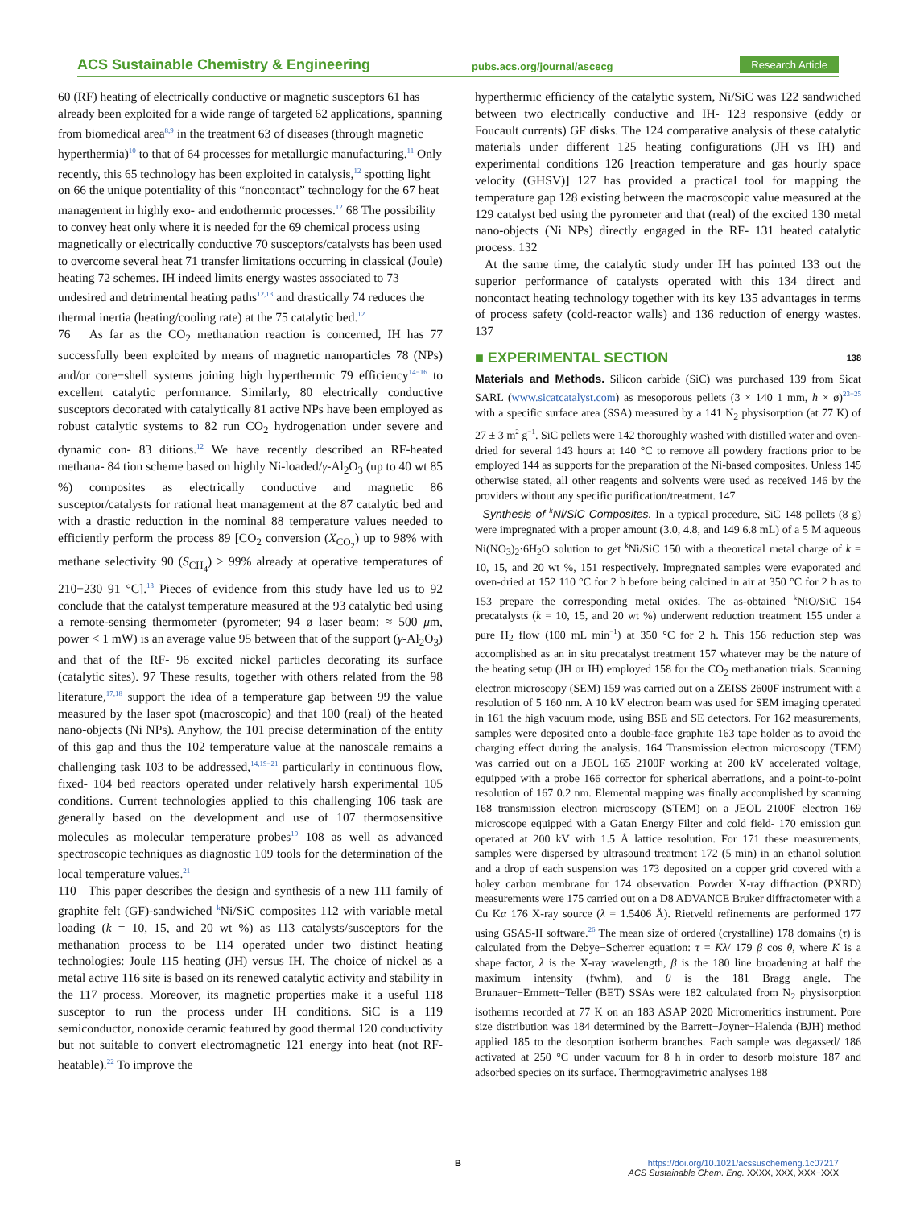ACS Sustainable Chemistry & Engineering pubs.acs.org/journal/ascecg Research Article
60 (RF) heating of electrically conductive or magnetic susceptors 61 has already been exploited for a wide range of targeted 62 applications, spanning from biomedical area<sup>8,9</sup> in the treatment 63 of diseases (through magnetic hyperthermia)<sup>10</sup> to that of 64 processes for metallurgic manufacturing.<sup>11</sup> Only recently, this 65 technology has been exploited in catalysis,<sup>12</sup> spotting light on 66 the unique potentiality of this “noncontact” technology for the 67 heat management in highly exo- and endothermic processes.<sup>12</sup> 68 The possibility to convey heat only where it is needed for the 69 chemical process using magnetically or electrically conductive 70 susceptors/catalysts has been used to overcome several heat 71 transfer limitations occurring in classical (Joule) heating 72 schemes. IH indeed limits energy wastes associated to 73 undesired and detrimental heating paths<sup>12,13</sup> and drastically 74 reduces the thermal inertia (heating/cooling rate) at the 75 catalytic bed.<sup>12</sup>
76 As far as the CO<sub>2</sub> methanation reaction is concerned, IH has 77 successfully been exploited by means of magnetic nanoparticles 78 (NPs) and/or core−shell systems joining high hyperthermic 79 efficiency<sup>14−16</sup> to excellent catalytic performance. Similarly, 80 electrically conductive susceptors decorated with catalytically 81 active NPs have been employed as robust catalytic systems to 82 run CO<sub>2</sub> hydrogenation under severe and dynamic con- 83 ditions.<sup>12</sup> We have recently described an RF-heated methana- 84 tion scheme based on highly Ni-loaded/γ-Al<sub>2</sub>O<sub>3</sub> (up to 40 wt 85 %) composites as electrically conductive and magnetic 86 susceptor/catalysts for rational heat management at the 87 catalytic bed and with a drastic reduction in the nominal 88 temperature values needed to efficiently perform the process 89 [CO<sub>2</sub> conversion (X<sub>CO<sub>2</sub></sub>) up to 98% with methane selectivity 90 (S<sub>CH<sub>4</sub></sub>) > 99% already at operative temperatures of 210−230 91 °C].<sup>13</sup> Pieces of evidence from this study have led us to 92 conclude that the catalyst temperature measured at the 93 catalytic bed using a remote-sensing thermometer (pyrometer; 94 ø laser beam: ≈ 500 μm, power < 1 mW) is an average value 95 between that of the support (γ-Al<sub>2</sub>O<sub>3</sub>) and that of the RF- 96 excited nickel particles decorating its surface (catalytic sites). 97 These results, together with others related from the 98 literature,<sup>17,18</sup> support the idea of a temperature gap between 99 the value measured by the laser spot (macroscopic) and that 100 (real) of the heated nano-objects (Ni NPs). Anyhow, the 101 precise determination of the entity of this gap and thus the 102 temperature value at the nanoscale remains a challenging task 103 to be addressed,<sup>14,19−21</sup> particularly in continuous flow, fixed- 104 bed reactors operated under relatively harsh experimental 105 conditions. Current technologies applied to this challenging 106 task are generally based on the development and use of 107 thermosensitive molecules as molecular temperature probes<sup>19</sup> 108 as well as advanced spectroscopic techniques as diagnostic 109 tools for the determination of the local temperature values.<sup>21</sup>
110 This paper describes the design and synthesis of a new 111 family of graphite felt (GF)-sandwiched <sup>k</sup>Ni/SiC composites 112 with variable metal loading (k = 10, 15, and 20 wt %) as 113 catalysts/susceptors for the methanation process to be 114 operated under two distinct heating technologies: Joule 115 heating (JH) versus IH. The choice of nickel as a metal active 116 site is based on its renewed catalytic activity and stability in the 117 process. Moreover, its magnetic properties make it a useful 118 susceptor to run the process under IH conditions. SiC is a 119 semiconductor, nonoxide ceramic featured by good thermal 120 conductivity but not suitable to convert electromagnetic 121 energy into heat (not RF-heatable).<sup>22</sup> To improve the
hyperthermic efficiency of the catalytic system, Ni/SiC was 122 sandwiched between two electrically conductive and IH- 123 responsive (eddy or Foucault currents) GF disks. The 124 comparative analysis of these catalytic materials under different 125 heating configurations (JH vs IH) and experimental conditions 126 [reaction temperature and gas hourly space velocity (GHSV)] 127 has provided a practical tool for mapping the temperature gap 128 existing between the macroscopic value measured at the 129 catalyst bed using the pyrometer and that (real) of the excited 130 metal nano-objects (Ni NPs) directly engaged in the RF- 131 heated catalytic process. 132
At the same time, the catalytic study under IH has pointed 133 out the superior performance of catalysts operated with this 134 direct and noncontact heating technology together with its key 135 advantages in terms of process safety (cold-reactor walls) and 136 reduction of energy wastes. 137
■ EXPERIMENTAL SECTION 138
Materials and Methods. Silicon carbide (SiC) was purchased 139 from Sicat SARL (www.sicatcatalyst.com) as mesoporous pellets (3 × 140 1 mm, h × ø)<sup>23−25</sup> with a specific surface area (SSA) measured by a 141 N<sub>2</sub> physisorption (at 77 K) of 27 ± 3 m<sup>2</sup> g<sup>−1</sup>. SiC pellets were 142 thoroughly washed with distilled water and oven-dried for several 143 hours at 140 °C to remove all powdery fractions prior to be employed 144 as supports for the preparation of the Ni-based composites. Unless 145 otherwise stated, all other reagents and solvents were used as received 146 by the providers without any specific purification/treatment. 147
Synthesis of <sup>k</sup>Ni/SiC Composites. In a typical procedure, SiC 148 pellets (8 g) were impregnated with a proper amount (3.0, 4.8, and 149 6.8 mL) of a 5 M aqueous Ni(NO<sub>3</sub>)<sub>2</sub>·6H<sub>2</sub>O solution to get <sup>k</sup>Ni/SiC 150 with a theoretical metal charge of k = 10, 15, and 20 wt %, 151 respectively. Impregnated samples were evaporated and oven-dried at 152 110 °C for 2 h before being calcined in air at 350 °C for 2 h as to 153 prepare the corresponding metal oxides. The as-obtained <sup>k</sup>NiO/SiC 154 precatalysts (k = 10, 15, and 20 wt %) underwent reduction treatment 155 under a pure H<sub>2</sub> flow (100 mL min<sup>−1</sup>) at 350 °C for 2 h. This 156 reduction step was accomplished as an in situ precatalyst treatment 157 whatever may be the nature of the heating setup (JH or IH) employed 158 for the CO<sub>2</sub> methanation trials. Scanning electron microscopy (SEM) 159 was carried out on a ZEISS 2600F instrument with a resolution of 5 160 nm. A 10 kV electron beam was used for SEM imaging operated in 161 the high vacuum mode, using BSE and SE detectors. For 162 measurements, samples were deposited onto a double-face graphite 163 tape holder as to avoid the charging effect during the analysis. 164 Transmission electron microscopy (TEM) was carried out on a JEOL 165 2100F working at 200 kV accelerated voltage, equipped with a probe 166 corrector for spherical aberrations, and a point-to-point resolution of 167 0.2 nm. Elemental mapping was finally accomplished by scanning 168 transmission electron microscopy (STEM) on a JEOL 2100F electron 169 microscope equipped with a Gatan Energy Filter and cold field- 170 emission gun operated at 200 kV with 1.5 Å lattice resolution. For 171 these measurements, samples were dispersed by ultrasound treatment 172 (5 min) in an ethanol solution and a drop of each suspension was 173 deposited on a copper grid covered with a holey carbon membrane for 174 observation. Powder X-ray diffraction (PXRD) measurements were 175 carried out on a D8 ADVANCE Bruker diffractometer with a Cu Kα 176 X-ray source (λ = 1.5406 Å). Rietveld refinements are performed 177 using GSAS-II software.<sup>26</sup> The mean size of ordered (crystalline) 178 domains (τ) is calculated from the Debye−Scherrer equation: τ = Kλ/ 179 β cos θ, where K is a shape factor, λ is the X-ray wavelength, β is the 180 line broadening at half the maximum intensity (fwhm), and θ is the 181 Bragg angle. The Brunauer−Emmett−Teller (BET) SSAs were 182 calculated from N<sub>2</sub> physisorption isotherms recorded at 77 K on an 183 ASAP 2020 Micromeritics instrument. Pore size distribution was 184 determined by the Barrett−Joyner−Halenda (BJH) method applied 185 to the desorption isotherm branches. Each sample was degassed/ 186 activated at 250 °C under vacuum for 8 h in order to desorb moisture 187 and adsorbed species on its surface. Thermogravimetric analyses 188
B
https://doi.org/10.1021/acssuschemeng.1c07217
ACS Sustainable Chem. Eng. XXXX, XXX, XXX−XXX